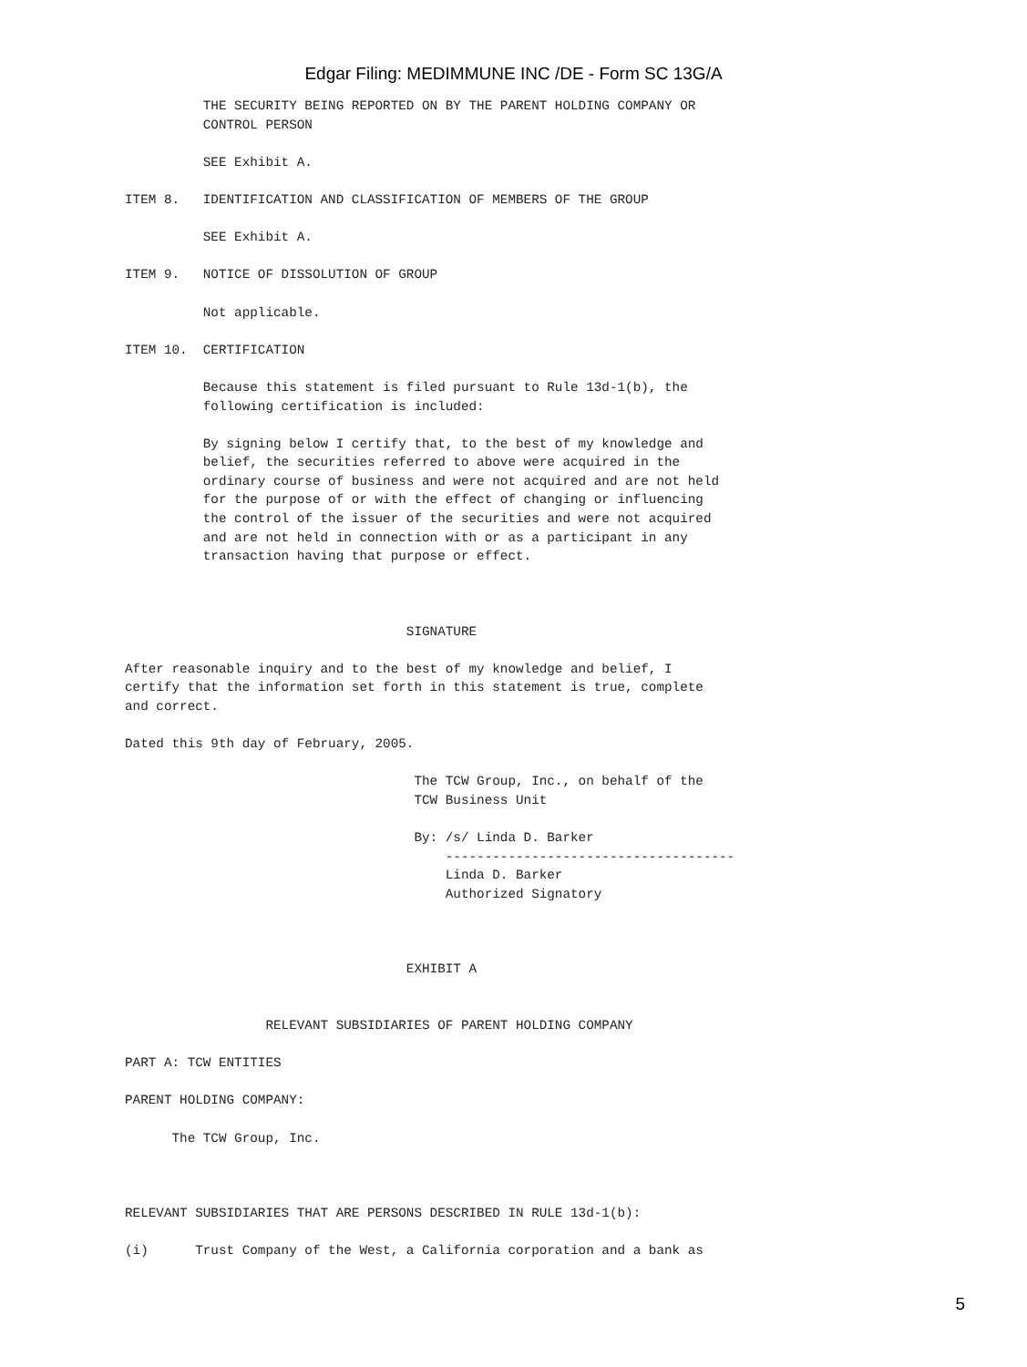Edgar Filing: MEDIMMUNE INC /DE - Form SC 13G/A
          THE SECURITY BEING REPORTED ON BY THE PARENT HOLDING COMPANY OR
          CONTROL PERSON

          SEE Exhibit A.

ITEM 8.   IDENTIFICATION AND CLASSIFICATION OF MEMBERS OF THE GROUP

          SEE Exhibit A.

ITEM 9.   NOTICE OF DISSOLUTION OF GROUP

          Not applicable.

ITEM 10.  CERTIFICATION

          Because this statement is filed pursuant to Rule 13d-1(b), the
          following certification is included:

          By signing below I certify that, to the best of my knowledge and
          belief, the securities referred to above were acquired in the
          ordinary course of business and were not acquired and are not held
          for the purpose of or with the effect of changing or influencing
          the control of the issuer of the securities and were not acquired
          and are not held in connection with or as a participant in any
          transaction having that purpose or effect.



                                    SIGNATURE

After reasonable inquiry and to the best of my knowledge and belief, I
certify that the information set forth in this statement is true, complete
and correct.

Dated this 9th day of February, 2005.

                                     The TCW Group, Inc., on behalf of the
                                     TCW Business Unit

                                     By: /s/ Linda D. Barker
                                         -------------------------------------
                                         Linda D. Barker
                                         Authorized Signatory



                                    EXHIBIT A


                  RELEVANT SUBSIDIARIES OF PARENT HOLDING COMPANY

PART A: TCW ENTITIES

PARENT HOLDING COMPANY:

      The TCW Group, Inc.



RELEVANT SUBSIDIARIES THAT ARE PERSONS DESCRIBED IN RULE 13d-1(b):

(i)      Trust Company of the West, a California corporation and a bank as
5